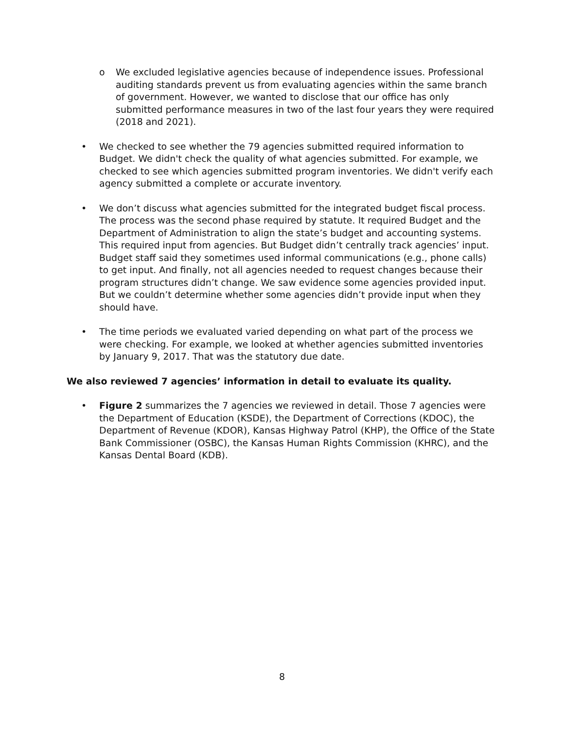o We excluded legislative agencies because of independence issues. Professional auditing standards prevent us from evaluating agencies within the same branch of government. However, we wanted to disclose that our office has only submitted performance measures in two of the last four years they were required (2018 and 2021).
• We checked to see whether the 79 agencies submitted required information to Budget. We didn't check the quality of what agencies submitted. For example, we checked to see which agencies submitted program inventories. We didn't verify each agency submitted a complete or accurate inventory.
• We don’t discuss what agencies submitted for the integrated budget fiscal process. The process was the second phase required by statute. It required Budget and the Department of Administration to align the state’s budget and accounting systems. This required input from agencies. But Budget didn’t centrally track agencies’ input. Budget staff said they sometimes used informal communications (e.g., phone calls) to get input. And finally, not all agencies needed to request changes because their program structures didn’t change. We saw evidence some agencies provided input. But we couldn’t determine whether some agencies didn’t provide input when they should have.
• The time periods we evaluated varied depending on what part of the process we were checking. For example, we looked at whether agencies submitted inventories by January 9, 2017. That was the statutory due date.
We also reviewed 7 agencies’ information in detail to evaluate its quality.
• Figure 2 summarizes the 7 agencies we reviewed in detail. Those 7 agencies were the Department of Education (KSDE), the Department of Corrections (KDOC), the Department of Revenue (KDOR), Kansas Highway Patrol (KHP), the Office of the State Bank Commissioner (OSBC), the Kansas Human Rights Commission (KHRC), and the Kansas Dental Board (KDB).
8